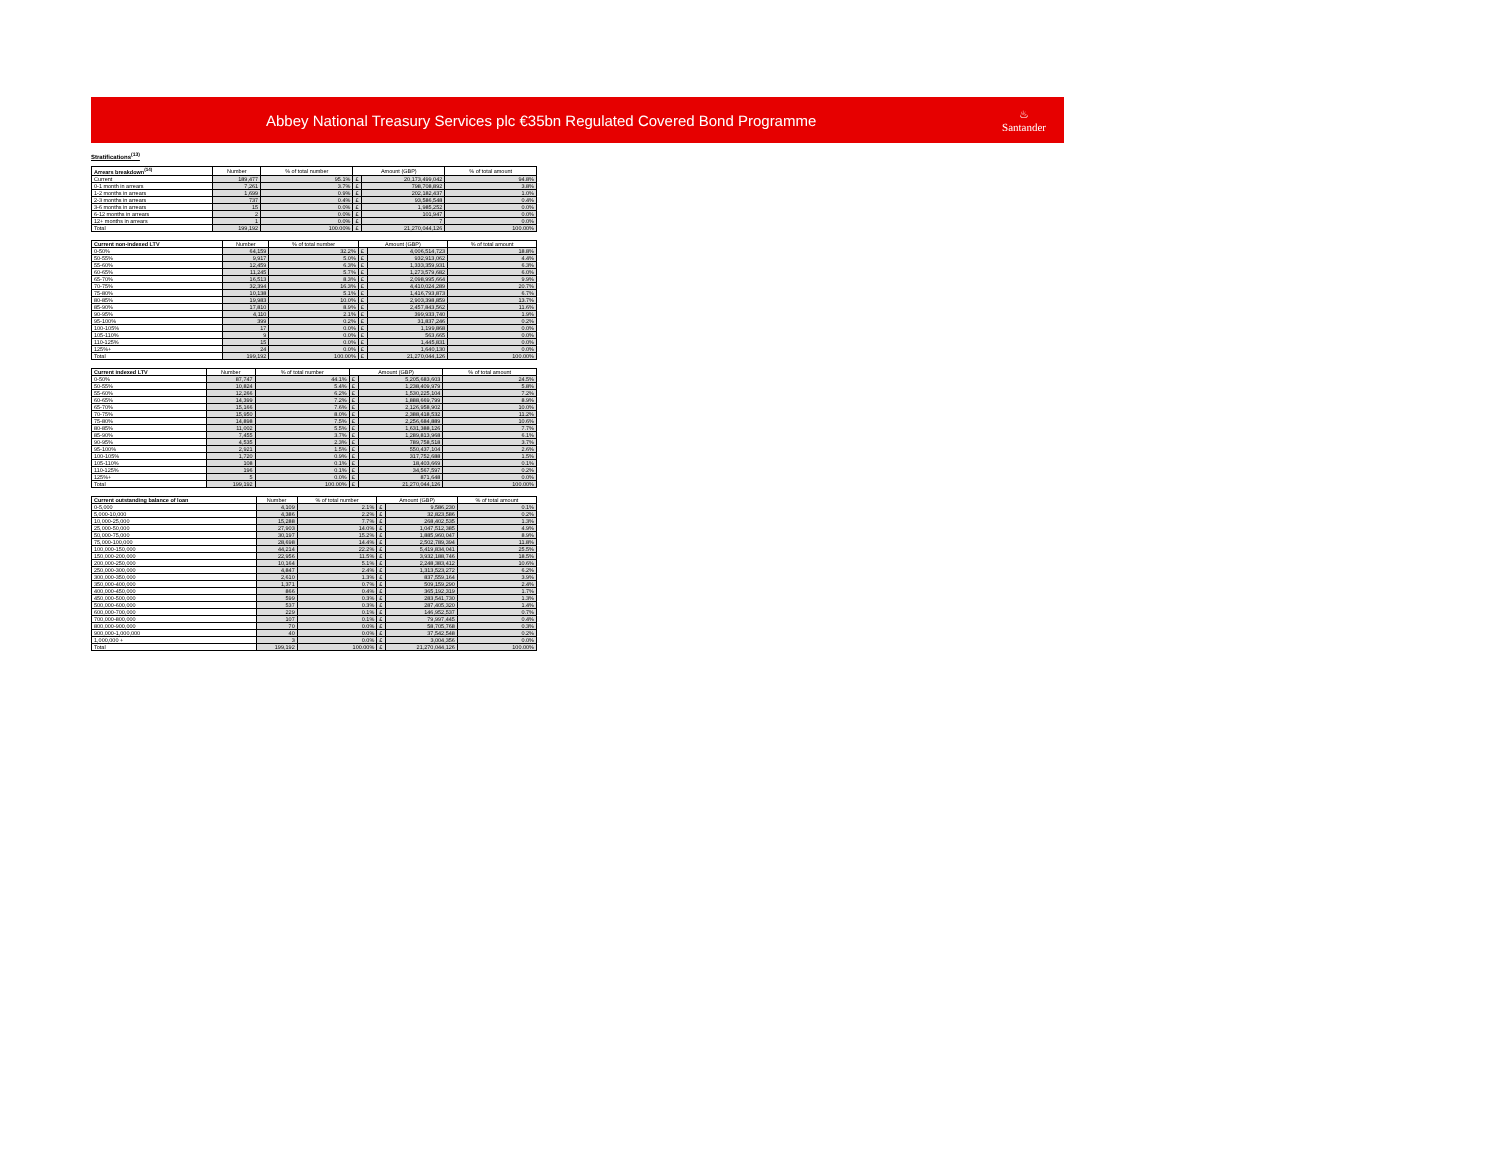Abbey National Treasury Services plc €35bn Regulated Covered Bond Programme
♨
Santander
Stratifications<sup>(13)</sup>
| Arrears breakdown<sup>(14)</sup> | Number | % of total number | Amount (GBP) | | % of total amount |
| --- | --- | --- | --- | --- | --- |
| Current | 189,477 | 95.1% | £ | 20,173,499,042 | 94.8% |
| 0-1 month in arrears | 7,261 | 3.7% | £ | 798,708,892 | 3.8% |
| 1-2 months in arrears | 1,699 | 0.9% | £ | 202,182,437 | 1.0% |
| 2-3 months in arrears | 737 | 0.4% | £ | 93,586,548 | 0.4% |
| 3-6 months in arrears | 15 | 0.0% | £ | 1,985,252 | 0.0% |
| 6-12 months in arrears | 2 | 0.0% | £ | 101,947 | 0.0% |
| 12+ months in arrears | 1 | 0.0% | £ | 7 | 0.0% |
| Total | 199,192 | 100.00% | £ | 21,270,044,126 | 100.00% |
| Current non-indexed LTV | Number | % of total number | Amount (GBP) | | % of total amount |
| --- | --- | --- | --- | --- | --- |
| 0-50% | 64,159 | 32.2% | £ | 4,006,514,723 | 18.8% |
| 50-55% | 9,917 | 5.0% | £ | 932,913,062 | 4.4% |
| 55-60% | 12,459 | 6.3% | £ | 1,333,359,931 | 6.3% |
| 60-65% | 11,245 | 5.7% | £ | 1,273,579,682 | 6.0% |
| 65-70% | 16,513 | 8.3% | £ | 2,098,995,664 | 9.9% |
| 70-75% | 32,394 | 16.3% | £ | 4,410,024,289 | 20.7% |
| 75-80% | 10,138 | 5.1% | £ | 1,416,793,873 | 6.7% |
| 80-85% | 19,983 | 10.0% | £ | 2,903,398,859 | 13.7% |
| 85-90% | 17,810 | 8.9% | £ | 2,457,843,562 | 11.6% |
| 90-95% | 4,110 | 2.1% | £ | 399,933,740 | 1.9% |
| 95-100% | 399 | 0.2% | £ | 31,837,246 | 0.2% |
| 100-105% | 17 | 0.0% | £ | 1,199,868 | 0.0% |
| 105-110% | 9 | 0.0% | £ | 563,665 | 0.0% |
| 110-125% | 15 | 0.0% | £ | 1,445,831 | 0.0% |
| 125%+ | 24 | 0.0% | £ | 1,640,130 | 0.0% |
| Total | 199,192 | 100.00% | £ | 21,270,044,126 | 100.00% |
| Current indexed LTV | Number | % of total number | Amount (GBP) | | % of total amount |
| --- | --- | --- | --- | --- | --- |
| 0-50% | 87,747 | 44.1% | £ | 5,205,683,603 | 24.5% |
| 50-55% | 10,824 | 5.4% | £ | 1,238,409,979 | 5.8% |
| 55-60% | 12,266 | 6.2% | £ | 1,530,225,104 | 7.2% |
| 60-65% | 14,399 | 7.2% | £ | 1,888,669,799 | 8.9% |
| 65-70% | 15,166 | 7.6% | £ | 2,126,958,902 | 10.0% |
| 70-75% | 15,950 | 8.0% | £ | 2,388,418,532 | 11.2% |
| 75-80% | 14,898 | 7.5% | £ | 2,256,684,889 | 10.6% |
| 80-85% | 11,002 | 5.5% | £ | 1,631,388,126 | 7.7% |
| 85-90% | 7,455 | 3.7% | £ | 1,289,813,968 | 6.1% |
| 90-95% | 4,535 | 2.3% | £ | 789,758,518 | 3.7% |
| 95-100% | 2,921 | 1.5% | £ | 550,437,104 | 2.6% |
| 100-105% | 1,720 | 0.9% | £ | 317,752,688 | 1.5% |
| 105-110% | 108 | 0.1% | £ | 18,403,669 | 0.1% |
| 110-125% | 196 | 0.1% | £ | 34,567,597 | 0.2% |
| 125%+ | 5 | 0.0% | £ | 871,648 | 0.0% |
| Total | 199,192 | 100.00% | £ | 21,270,044,126 | 100.00% |
| Current outstanding balance of loan | Number | % of total number | Amount (GBP) | | % of total amount |
| --- | --- | --- | --- | --- | --- |
| 0-5,000 | 4,109 | 2.1% | £ | 9,586,230 | 0.1% |
| 5,000-10,000 | 4,386 | 2.2% | £ | 32,823,586 | 0.2% |
| 10,000-25,000 | 15,288 | 7.7% | £ | 268,402,535 | 1.3% |
| 25,000-50,000 | 27,903 | 14.0% | £ | 1,047,512,385 | 4.9% |
| 50,000-75,000 | 30,197 | 15.2% | £ | 1,885,960,047 | 8.9% |
| 75,000-100,000 | 28,698 | 14.4% | £ | 2,502,789,394 | 11.8% |
| 100,000-150,000 | 44,214 | 22.2% | £ | 5,419,834,041 | 25.5% |
| 150,000-200,000 | 22,956 | 11.5% | £ | 3,932,188,746 | 18.5% |
| 200,000-250,000 | 10,164 | 5.1% | £ | 2,248,383,412 | 10.6% |
| 250,000-300,000 | 4,847 | 2.4% | £ | 1,313,523,272 | 6.2% |
| 300,000-350,000 | 2,610 | 1.3% | £ | 837,559,164 | 3.9% |
| 350,000-400,000 | 1,371 | 0.7% | £ | 509,159,290 | 2.4% |
| 400,000-450,000 | 866 | 0.4% | £ | 365,192,319 | 1.7% |
| 450,000-500,000 | 599 | 0.3% | £ | 283,541,730 | 1.3% |
| 500,000-600,000 | 537 | 0.3% | £ | 287,405,320 | 1.4% |
| 600,000-700,000 | 229 | 0.1% | £ | 146,952,537 | 0.7% |
| 700,000-800,000 | 107 | 0.1% | £ | 79,997,445 | 0.4% |
| 800,000-900,000 | 70 | 0.0% | £ | 58,705,768 | 0.3% |
| 900,000-1,000,000 | 40 | 0.0% | £ | 37,542,548 | 0.2% |
| 1,000,000 + | 3 | 0.0% | £ | 3,004,356 | 0.0% |
| Total | 199,192 | 100.00% | £ | 21,270,044,126 | 100.00% |